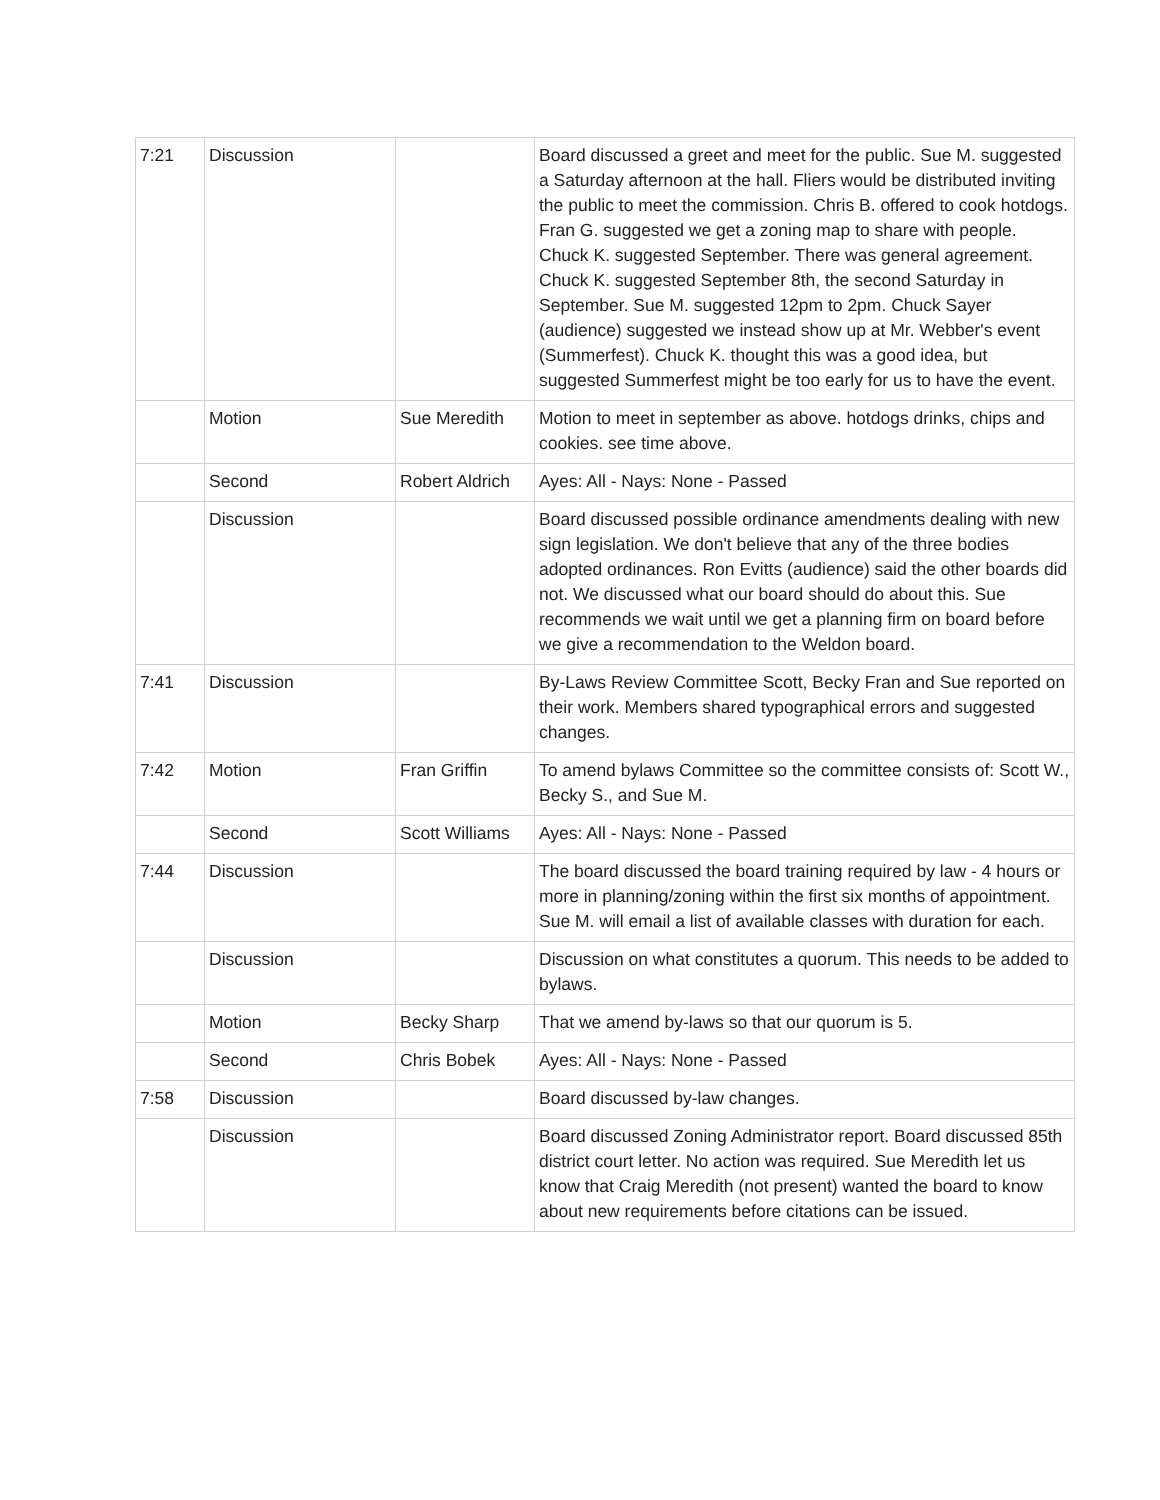| 7:21 | Discussion | | Board discussed a greet and meet for the public. Sue M. suggested a Saturday afternoon at the hall. Fliers would be distributed inviting the public to meet the commission. Chris B. offered to cook hotdogs. Fran G. suggested we get a zoning map to share with people. Chuck K. suggested September. There was general agreement. Chuck K. suggested September 8th, the second Saturday in September. Sue M. suggested 12pm to 2pm. Chuck Sayer (audience) suggested we instead show up at Mr. Webber's event (Summerfest). Chuck K. thought this was a good idea, but suggested Summerfest might be too early for us to have the event. |
| | Motion | Sue Meredith | Motion to meet in september as above. hotdogs drinks, chips and cookies. see time above. |
| | Second | Robert Aldrich | Ayes: All - Nays: None - Passed |
| | Discussion | | Board discussed possible ordinance amendments dealing with new sign legislation. We don't believe that any of the three bodies adopted ordinances. Ron Evitts (audience) said the other boards did not. We discussed what our board should do about this. Sue recommends we wait until we get a planning firm on board before we give a recommendation to the Weldon board. |
| 7:41 | Discussion | | By-Laws Review Committee Scott, Becky Fran and Sue reported on their work. Members shared typographical errors and suggested changes. |
| 7:42 | Motion | Fran Griffin | To amend bylaws Committee so the committee consists of: Scott W., Becky S., and Sue M. |
| | Second | Scott Williams | Ayes: All - Nays: None - Passed |
| 7:44 | Discussion | | The board discussed the board training required by law - 4 hours or more in planning/zoning within the first six months of appointment. Sue M. will email a list of available classes with duration for each. |
| | Discussion | | Discussion on what constitutes a quorum. This needs to be added to bylaws. |
| | Motion | Becky Sharp | That we amend by-laws so that our quorum is 5. |
| | Second | Chris Bobek | Ayes: All - Nays: None - Passed |
| 7:58 | Discussion | | Board discussed by-law changes. |
| | Discussion | | Board discussed Zoning Administrator report. Board discussed 85th district court letter. No action was required. Sue Meredith let us know that Craig Meredith (not present) wanted the board to know about new requirements before citations can be issued. |